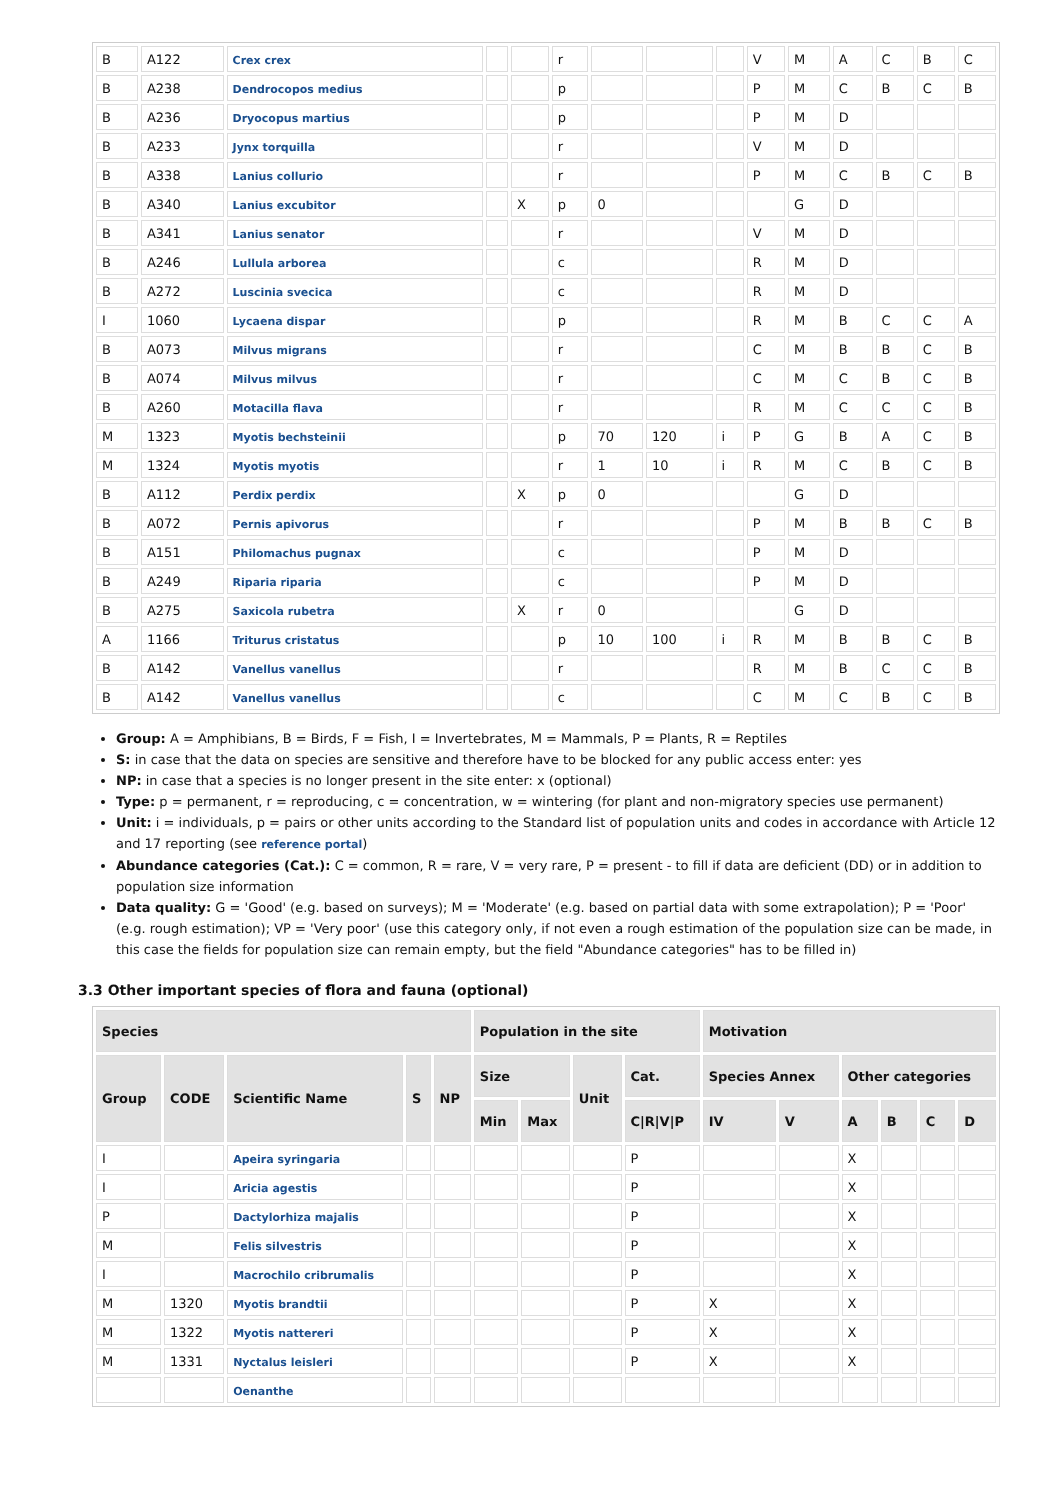| B | A122 | Crex crex | | | r | | | | V | M | A | C | B | C |
| B | A238 | Dendrocopos medius | | | p | | | | P | M | C | B | C | B |
| B | A236 | Dryocopus martius | | | p | | | | P | M | D | | | |
| B | A233 | Jynx torquilla | | | r | | | | V | M | D | | | |
| B | A338 | Lanius collurio | | | r | | | | P | M | C | B | C | B |
| B | A340 | Lanius excubitor | | X | p | 0 | | | | G | D | | | |
| B | A341 | Lanius senator | | | r | | | | V | M | D | | | |
| B | A246 | Lullula arborea | | | c | | | | R | M | D | | | |
| B | A272 | Luscinia svecica | | | c | | | | R | M | D | | | |
| I | 1060 | Lycaena dispar | | | p | | | | R | M | B | C | C | A |
| B | A073 | Milvus migrans | | | r | | | | C | M | B | B | C | B |
| B | A074 | Milvus milvus | | | r | | | | C | M | C | B | C | B |
| B | A260 | Motacilla flava | | | r | | | | R | M | C | C | C | B |
| M | 1323 | Myotis bechsteinii | | | p | 70 | 120 | i | P | G | B | A | C | B |
| M | 1324 | Myotis myotis | | | r | 1 | 10 | i | R | M | C | B | C | B |
| B | A112 | Perdix perdix | | X | p | 0 | | | | G | D | | | |
| B | A072 | Pernis apivorus | | | r | | | | P | M | B | B | C | B |
| B | A151 | Philomachus pugnax | | | c | | | | P | M | D | | | |
| B | A249 | Riparia riparia | | | c | | | | P | M | D | | | |
| B | A275 | Saxicola rubetra | | X | r | 0 | | | | G | D | | | |
| A | 1166 | Triturus cristatus | | | p | 10 | 100 | i | R | M | B | B | C | B |
| B | A142 | Vanellus vanellus | | | r | | | | R | M | B | C | C | B |
| B | A142 | Vanellus vanellus | | | c | | | | C | M | C | B | C | B |
Group: A = Amphibians, B = Birds, F = Fish, I = Invertebrates, M = Mammals, P = Plants, R = Reptiles
S: in case that the data on species are sensitive and therefore have to be blocked for any public access enter: yes
NP: in case that a species is no longer present in the site enter: x (optional)
Type: p = permanent, r = reproducing, c = concentration, w = wintering (for plant and non-migratory species use permanent)
Unit: i = individuals, p = pairs or other units according to the Standard list of population units and codes in accordance with Article 12 and 17 reporting (see reference portal)
Abundance categories (Cat.): C = common, R = rare, V = very rare, P = present - to fill if data are deficient (DD) or in addition to population size information
Data quality: G = 'Good' (e.g. based on surveys); M = 'Moderate' (e.g. based on partial data with some extrapolation); P = 'Poor' (e.g. rough estimation); VP = 'Very poor' (use this category only, if not even a rough estimation of the population size can be made, in this case the fields for population size can remain empty, but the field "Abundance categories" has to be filled in)
3.3 Other important species of flora and fauna (optional)
| Species | | | | | Population in the site | | | | Motivation | | | | | |
| --- | --- | --- | --- | --- | --- | --- | --- | --- | --- | --- | --- | --- | --- | --- |
| Group | CODE | Scientific Name | S | NP | Size | | Unit | Cat. | Species Annex | | Other categories | | | |
| | | | | | Min | Max | | C/R/V/P | IV | V | A | B | C | D |
| I | | Apeira syringaria | | | | | | P | | | X | | | |
| I | | Aricia agestis | | | | | | P | | | X | | | |
| P | | Dactylorhiza majalis | | | | | | P | | | X | | | |
| M | | Felis silvestris | | | | | | P | | | X | | | |
| I | | Macrochilo cribrumalis | | | | | | P | | | X | | | |
| M | 1320 | Myotis brandtii | | | | | | P | X | | X | | | |
| M | 1322 | Myotis nattereri | | | | | | P | X | | X | | | |
| M | 1331 | Nyctalus leisleri | | | | | | P | X | | X | | | |
| | | Oenanthe | | | | | | | | | | | | |